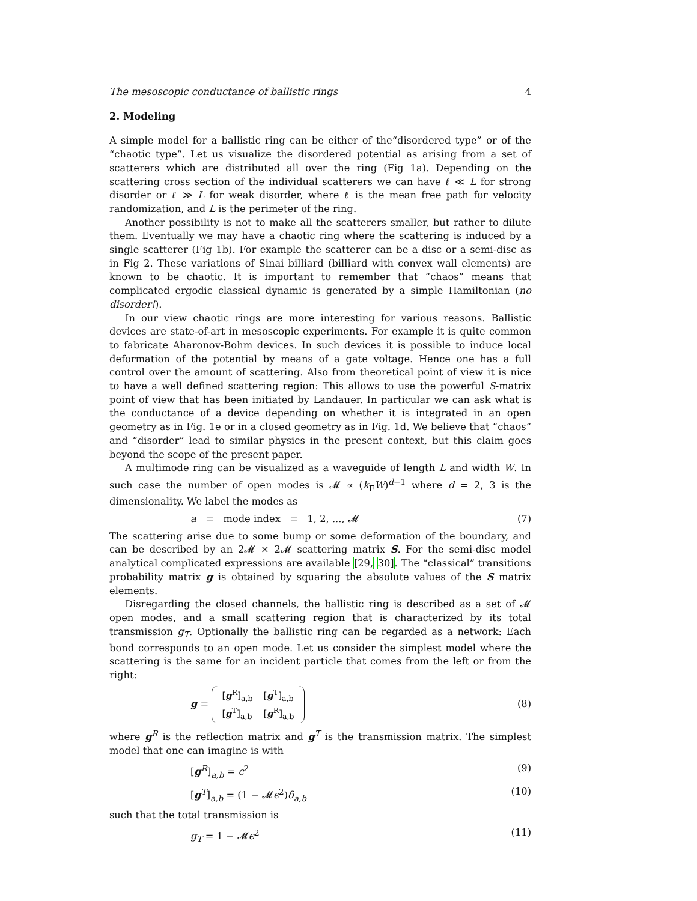The mesoscopic conductance of ballistic rings 4
2. Modeling
A simple model for a ballistic ring can be either of the“disordered type” or of the “chaotic type”. Let us visualize the disordered potential as arising from a set of scatterers which are distributed all over the ring (Fig 1a). Depending on the scattering cross section of the individual scatterers we can have ℓ ≪ L for strong disorder or ℓ ≫ L for weak disorder, where ℓ is the mean free path for velocity randomization, and L is the perimeter of the ring.
Another possibility is not to make all the scatterers smaller, but rather to dilute them. Eventually we may have a chaotic ring where the scattering is induced by a single scatterer (Fig 1b). For example the scatterer can be a disc or a semi-disc as in Fig 2. These variations of Sinai billiard (billiard with convex wall elements) are known to be chaotic. It is important to remember that “chaos” means that complicated ergodic classical dynamic is generated by a simple Hamiltonian (no disorder!).
In our view chaotic rings are more interesting for various reasons. Ballistic devices are state-of-art in mesoscopic experiments. For example it is quite common to fabricate Aharonov-Bohm devices. In such devices it is possible to induce local deformation of the potential by means of a gate voltage. Hence one has a full control over the amount of scattering. Also from theoretical point of view it is nice to have a well defined scattering region: This allows to use the powerful S-matrix point of view that has been initiated by Landauer. In particular we can ask what is the conductance of a device depending on whether it is integrated in an open geometry as in Fig. 1e or in a closed geometry as in Fig. 1d. We believe that “chaos” and “disorder” lead to similar physics in the present context, but this claim goes beyond the scope of the present paper.
A multimode ring can be visualized as a waveguide of length L and width W. In such case the number of open modes is 𝓜 ∝ (k<sub>F</sub>W)<sup>d−1</sup> where d = 2, 3 is the dimensionality. We label the modes as
a = mode index = 1, 2, ..., 𝓜 (7)
The scattering arise due to some bump or some deformation of the boundary, and can be described by an 2𝓜 × 2𝓜 scattering matrix S. For the semi-disc model analytical complicated expressions are available [29, 30]. The “classical” transitions probability matrix g is obtained by squaring the absolute values of the S matrix elements.
Disregarding the closed channels, the ballistic ring is described as a set of 𝓜 open modes, and a small scattering region that is characterized by its total transmission g<sub>T</sub>. Optionally the ballistic ring can be regarded as a network: Each bond corresponds to an open mode. Let us consider the simplest model where the scattering is the same for an incident particle that comes from the left or from the right:
g =
| [ g<sup>R</sup>]<sub>a,b</sub> | [ g<sup>T</sup>]<sub>a,b</sub> |
| [ g<sup>T</sup>]<sub>a,b</sub> | [ g<sup>R</sup>]<sub>a,b</sub> |
(8)
where g<sup>R</sup> is the reflection matrix and g<sup>T</sup> is the transmission matrix. The simplest model that one can imagine is with
[g<sup>R</sup>]<sub>a,b</sub> = ϵ<sup>2</sup> (9)
[g<sup>T</sup>]<sub>a,b</sub> = (1 − 𝓜ϵ<sup>2</sup>)δ<sub>a,b</sub> (10)
such that the total transmission is
g<sub>T</sub> = 1 − 𝓜ϵ<sup>2</sup> (11)